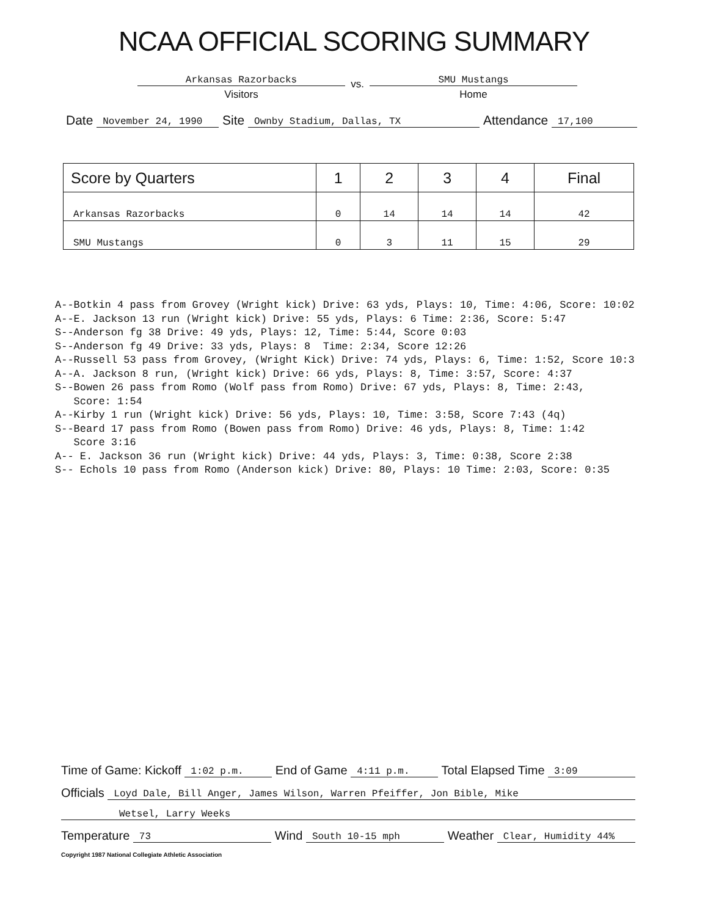NCAA OFFICIAL SCORING SUMMARY
Arkansas Razorbacks
Visitors
vs.
SMU Mustangs
Home
Date November 24, 1990 Site Ownby Stadium, Dallas, TX Attendance 17,100
| Score by Quarters | 1 | 2 | 3 | 4 | Final |
| --- | --- | --- | --- | --- | --- |
| Arkansas Razorbacks | 0 | 14 | 14 | 14 | 42 |
| SMU Mustangs | 0 | 3 | 11 | 15 | 29 |
A--Botkin 4 pass from Grovey (Wright kick) Drive: 63 yds, Plays: 10, Time: 4:06, Score: 10:02 A--E. Jackson 13 run (Wright kick) Drive: 55 yds, Plays: 6 Time: 2:36, Score: 5:47 S--Anderson fg 38 Drive: 49 yds, Plays: 12, Time: 5:44, Score 0:03 S--Anderson fg 49 Drive: 33 yds, Plays: 8 Time: 2:34, Score 12:26 A--Russell 53 pass from Grovey, (Wright Kick) Drive: 74 yds, Plays: 6, Time: 1:52, Score 10:3 A--A. Jackson 8 run, (Wright kick) Drive: 66 yds, Plays: 8, Time: 3:57, Score: 4:37 S--Bowen 26 pass from Romo (Wolf pass from Romo) Drive: 67 yds, Plays: 8, Time: 2:43, Score: 1:54 A--Kirby 1 run (Wright kick) Drive: 56 yds, Plays: 10, Time: 3:58, Score 7:43 (4q) S--Beard 17 pass from Romo (Bowen pass from Romo) Drive: 46 yds, Plays: 8, Time: 1:42 Score 3:16 A-- E. Jackson 36 run (Wright kick) Drive: 44 yds, Plays: 3, Time: 0:38, Score 2:38 S-- Echols 10 pass from Romo (Anderson kick) Drive: 80, Plays: 10 Time: 2:03, Score: 0:35
Time of Game: Kickoff 1:02 p.m. End of Game 4:11 p.m. Total Elapsed Time 3:09
Officials Loyd Dale, Bill Anger, James Wilson, Warren Pfeiffer, Jon Bible, Mike
Wetsel, Larry Weeks
Temperature 73 Wind South 10-15 mph Weather Clear, Humidity 44%
Copyright 1987 National Collegiate Athletic Association